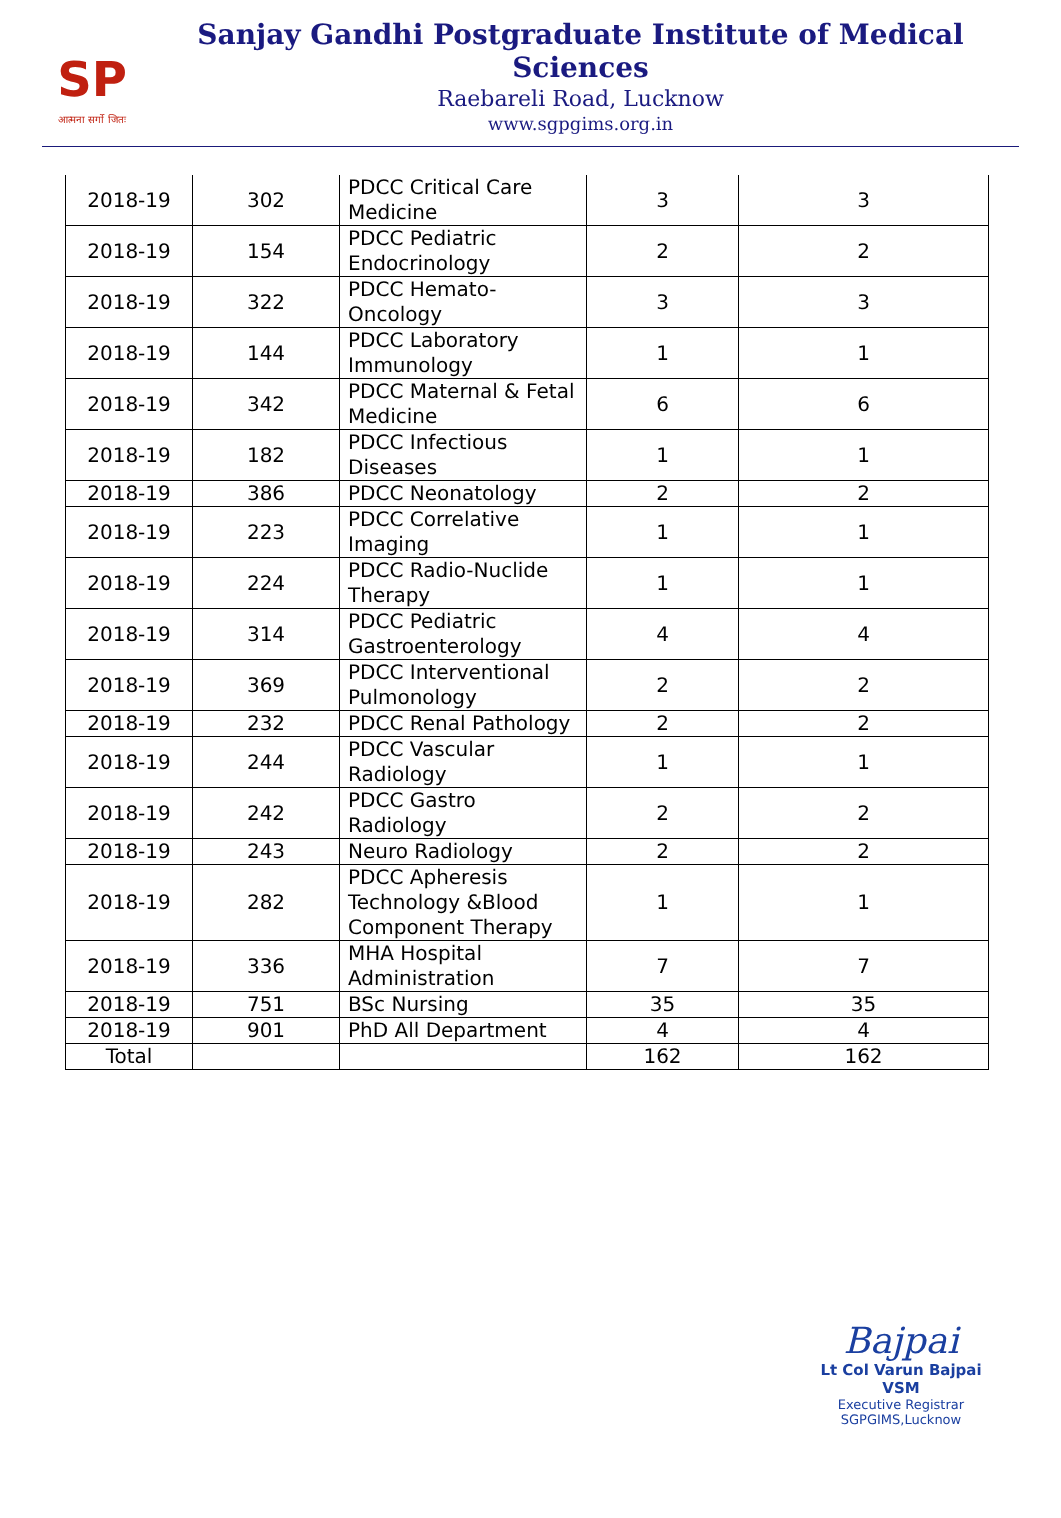SP
आत्मना सर्गो जितः
Sanjay Gandhi Postgraduate Institute of Medical Sciences
Raebareli Road, Lucknow
www.sgpgims.org.in
| 2018-19 | 302 | PDCC Critical Care Medicine | 3 | 3 |
| 2018-19 | 154 | PDCC Pediatric Endocrinology | 2 | 2 |
| 2018-19 | 322 | PDCC Hemato-Oncology | 3 | 3 |
| 2018-19 | 144 | PDCC Laboratory Immunology | 1 | 1 |
| 2018-19 | 342 | PDCC Maternal & Fetal Medicine | 6 | 6 |
| 2018-19 | 182 | PDCC Infectious Diseases | 1 | 1 |
| 2018-19 | 386 | PDCC Neonatology | 2 | 2 |
| 2018-19 | 223 | PDCC Correlative Imaging | 1 | 1 |
| 2018-19 | 224 | PDCC Radio-Nuclide Therapy | 1 | 1 |
| 2018-19 | 314 | PDCC Pediatric Gastroenterology | 4 | 4 |
| 2018-19 | 369 | PDCC Interventional Pulmonology | 2 | 2 |
| 2018-19 | 232 | PDCC Renal Pathology | 2 | 2 |
| 2018-19 | 244 | PDCC Vascular Radiology | 1 | 1 |
| 2018-19 | 242 | PDCC Gastro Radiology | 2 | 2 |
| 2018-19 | 243 | Neuro Radiology | 2 | 2 |
| 2018-19 | 282 | PDCC Apheresis Technology &Blood Component Therapy | 1 | 1 |
| 2018-19 | 336 | MHA Hospital Administration | 7 | 7 |
| 2018-19 | 751 | BSc Nursing | 35 | 35 |
| 2018-19 | 901 | PhD All Department | 4 | 4 |
| Total | | | 162 | 162 |
Bajpai
Lt Col Varun Bajpai VSM
Executive Registrar
SGPGIMS,Lucknow